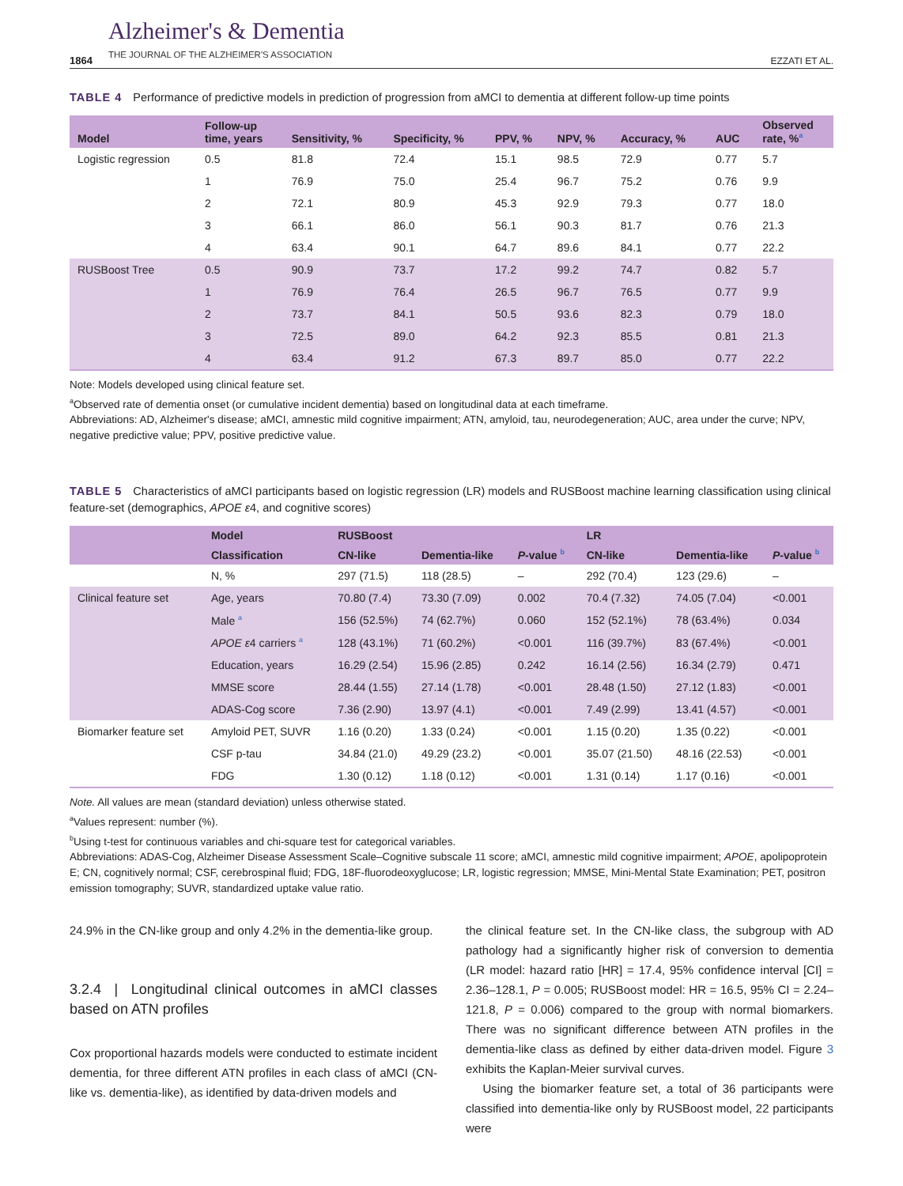1864 Alzheimer's & Dementia
THE JOURNAL OF THE ALZHEIMER'S ASSOCIATION EZZATI ET AL.
TABLE 4 Performance of predictive models in prediction of progression from aMCI to dementia at different follow-up time points
| Model | Follow-up time, years | Sensitivity, % | Specificity, % | PPV, % | NPV, % | Accuracy, % | AUC | Observed rate, %<sup>a</sup> |
| --- | --- | --- | --- | --- | --- | --- | --- | --- |
| Logistic regression | 0.5 | 81.8 | 72.4 | 15.1 | 98.5 | 72.9 | 0.77 | 5.7 |
| | 1 | 76.9 | 75.0 | 25.4 | 96.7 | 75.2 | 0.76 | 9.9 |
| | 2 | 72.1 | 80.9 | 45.3 | 92.9 | 79.3 | 0.77 | 18.0 |
| | 3 | 66.1 | 86.0 | 56.1 | 90.3 | 81.7 | 0.76 | 21.3 |
| | 4 | 63.4 | 90.1 | 64.7 | 89.6 | 84.1 | 0.77 | 22.2 |
| RUSBoost Tree | 0.5 | 90.9 | 73.7 | 17.2 | 99.2 | 74.7 | 0.82 | 5.7 |
| | 1 | 76.9 | 76.4 | 26.5 | 96.7 | 76.5 | 0.77 | 9.9 |
| | 2 | 73.7 | 84.1 | 50.5 | 93.6 | 82.3 | 0.79 | 18.0 |
| | 3 | 72.5 | 89.0 | 64.2 | 92.3 | 85.5 | 0.81 | 21.3 |
| | 4 | 63.4 | 91.2 | 67.3 | 89.7 | 85.0 | 0.77 | 22.2 |
Note: Models developed using clinical feature set.
<sup>a</sup> Observed rate of dementia onset (or cumulative incident dementia) based on longitudinal data at each timeframe.
Abbreviations: AD, Alzheimer's disease; aMCI, amnestic mild cognitive impairment; ATN, amyloid, tau, neurodegeneration; AUC, area under the curve; NPV, negative predictive value; PPV, positive predictive value.
TABLE 5 Characteristics of aMCI participants based on logistic regression (LR) models and RUSBoost machine learning classification using clinical feature-set (demographics, APOE ε4, and cognitive scores)
| | Model | RUSBoost | | | LR | | |
| --- | --- | --- | --- | --- | --- | --- | --- |
| | Classification | CN-like | Dementia-like | P -value <sup>b</sup> | CN-like | Dementia-like | P -value <sup>b</sup> |
| | N, % | 297 (71.5) | 118 (28.5) | – | 292 (70.4) | 123 (29.6) | – |
| Clinical feature set | Age, years | 70.80 (7.4) | 73.30 (7.09) | 0.002 | 70.4 (7.32) | 74.05 (7.04) | <0.001 |
| | Male <sup>a</sup> | 156 (52.5%) | 74 (62.7%) | 0.060 | 152 (52.1%) | 78 (63.4%) | 0.034 |
| | APOE ε 4 carriers <sup>a</sup> | 128 (43.1%) | 71 (60.2%) | <0.001 | 116 (39.7%) | 83 (67.4%) | <0.001 |
| | Education, years | 16.29 (2.54) | 15.96 (2.85) | 0.242 | 16.14 (2.56) | 16.34 (2.79) | 0.471 |
| | MMSE score | 28.44 (1.55) | 27.14 (1.78) | <0.001 | 28.48 (1.50) | 27.12 (1.83) | <0.001 |
| | ADAS-Cog score | 7.36 (2.90) | 13.97 (4.1) | <0.001 | 7.49 (2.99) | 13.41 (4.57) | <0.001 |
| Biomarker feature set | Amyloid PET, SUVR | 1.16 (0.20) | 1.33 (0.24) | <0.001 | 1.15 (0.20) | 1.35 (0.22) | <0.001 |
| | CSF p-tau | 34.84 (21.0) | 49.29 (23.2) | <0.001 | 35.07 (21.50) | 48.16 (22.53) | <0.001 |
| | FDG | 1.30 (0.12) | 1.18 (0.12) | <0.001 | 1.31 (0.14) | 1.17 (0.16) | <0.001 |
Note. All values are mean (standard deviation) unless otherwise stated.
<sup>a</sup> Values represent: number (%).
<sup>b</sup> Using t-test for continuous variables and chi-square test for categorical variables.
Abbreviations: ADAS-Cog, Alzheimer Disease Assessment Scale–Cognitive subscale 11 score; aMCI, amnestic mild cognitive impairment; APOE, apolipoprotein E; CN, cognitively normal; CSF, cerebrospinal fluid; FDG, 18F-fluorodeoxyglucose; LR, logistic regression; MMSE, Mini-Mental State Examination; PET, positron emission tomography; SUVR, standardized uptake value ratio.
24.9% in the CN-like group and only 4.2% in the dementia-like group.
3.2.4 | Longitudinal clinical outcomes in aMCI classes based on ATN profiles
Cox proportional hazards models were conducted to estimate incident dementia, for three different ATN profiles in each class of aMCI (CN-like vs. dementia-like), as identified by data-driven models and
the clinical feature set. In the CN-like class, the subgroup with AD pathology had a significantly higher risk of conversion to dementia (LR model: hazard ratio [HR] = 17.4, 95% confidence interval [CI] = 2.36–128.1, P = 0.005; RUSBoost model: HR = 16.5, 95% CI = 2.24–121.8, P = 0.006) compared to the group with normal biomarkers. There was no significant difference between ATN profiles in the dementia-like class as defined by either data-driven model. Figure 3 exhibits the Kaplan-Meier survival curves.
Using the biomarker feature set, a total of 36 participants were classified into dementia-like only by RUSBoost model, 22 participants were